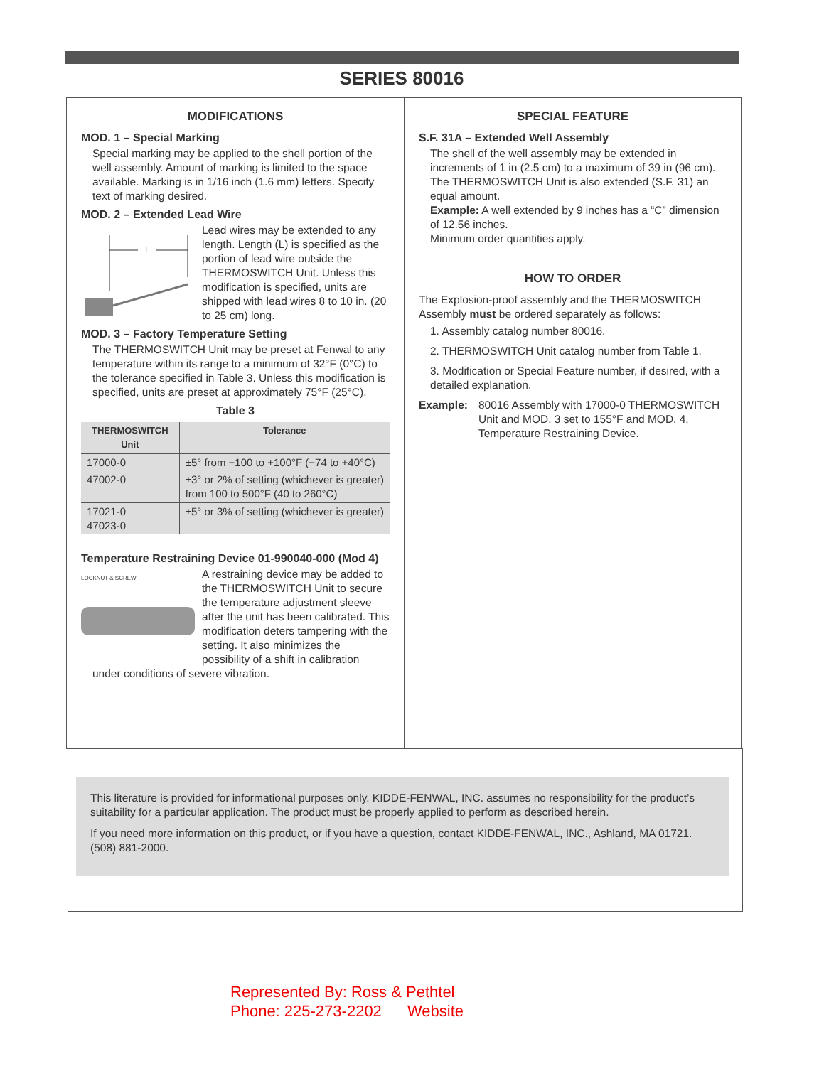SERIES 80016
MODIFICATIONS
MOD. 1 – Special Marking
Special marking may be applied to the shell portion of the well assembly. Amount of marking is limited to the space available. Marking is in 1/16 inch (1.6 mm) letters. Specify text of marking desired.
MOD. 2 – Extended Lead Wire
L
Lead wires may be extended to any length. Length (L) is specified as the portion of lead wire outside the THERMOSWITCH Unit. Unless this modification is specified, units are shipped with lead wires 8 to 10 in. (20 to 25 cm) long.
MOD. 3 – Factory Temperature Setting
The THERMOSWITCH Unit may be preset at Fenwal to any temperature within its range to a minimum of 32°F (0°C) to the tolerance specified in Table 3. Unless this modification is specified, units are preset at approximately 75°F (25°C).
Table 3
| THERMOSWITCH Unit | Tolerance |
| --- | --- |
| 17000-0 | ±5° from −100 to +100°F (−74 to +40°C) |
| 47002-0 | ±3° or 2% of setting (whichever is greater) from 100 to 500°F (40 to 260°C) |
| 17021-0 47023-0 | ±5° or 3% of setting (whichever is greater) |
Temperature Restraining Device 01-990040-000 (Mod 4)
LOCKNUT & SCREW
A restraining device may be added to the THERMOSWITCH Unit to secure the temperature adjustment sleeve after the unit has been calibrated. This modification deters tampering with the setting. It also minimizes the possibility of a shift in calibration under conditions of severe vibration.
SPECIAL FEATURE
S.F. 31A – Extended Well Assembly
The shell of the well assembly may be extended in increments of 1 in (2.5 cm) to a maximum of 39 in (96 cm). The THERMOSWITCH Unit is also extended (S.F. 31) an equal amount.
Example: A well extended by 9 inches has a “C” dimension of 12.56 inches.
Minimum order quantities apply.
HOW TO ORDER
The Explosion-proof assembly and the THERMOSWITCH Assembly must be ordered separately as follows:
1. Assembly catalog number 80016.
2. THERMOSWITCH Unit catalog number from Table 1.
3. Modification or Special Feature number, if desired, with a detailed explanation.
Example: 80016 Assembly with 17000-0 THERMOSWITCH Unit and MOD. 3 set to 155°F and MOD. 4, Temperature Restraining Device.
This literature is provided for informational purposes only. KIDDE-FENWAL, INC. assumes no responsibility for the product’s suitability for a particular application. The product must be properly applied to perform as described herein.
If you need more information on this product, or if you have a question, contact KIDDE-FENWAL, INC., Ashland, MA 01721. (508) 881-2000.
Represented By: Ross & Pethtel
Phone: 225-273-2202 Website